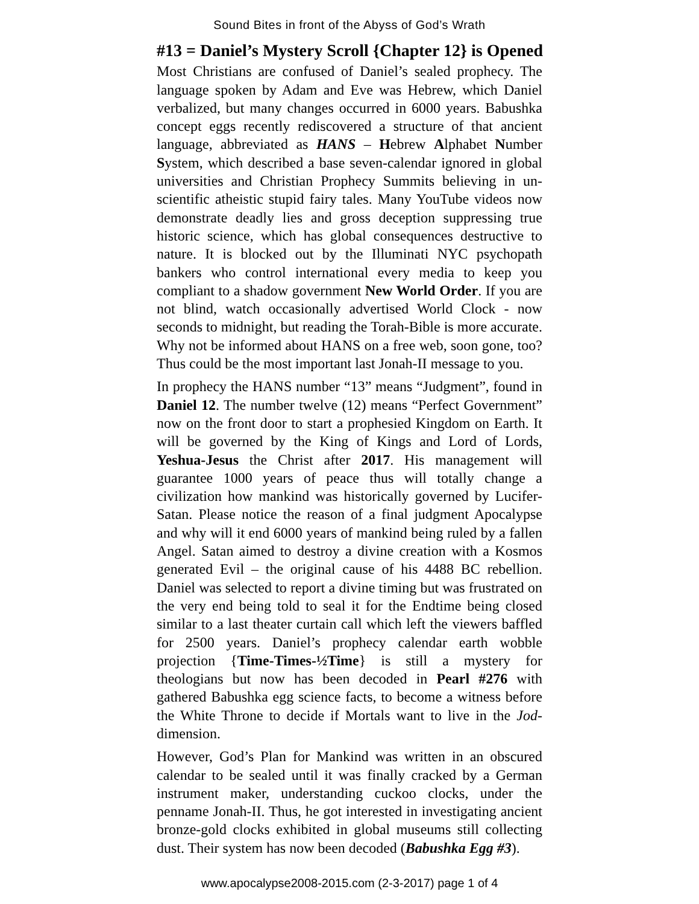Sound Bites in front of the Abyss of God’s Wrath
#13 = Daniel’s Mystery Scroll {Chapter 12} is Opened
Most Christians are confused of Daniel’s sealed prophecy. The language spoken by Adam and Eve was Hebrew, which Daniel verbalized, but many changes occurred in 6000 years. Babushka concept eggs recently rediscovered a structure of that ancient language, abbreviated as HANS – Hebrew Alphabet Number System, which described a base seven-calendar ignored in global universities and Christian Prophecy Summits believing in un-scientific atheistic stupid fairy tales. Many YouTube videos now demonstrate deadly lies and gross deception suppressing true historic science, which has global consequences destructive to nature. It is blocked out by the Illuminati NYC psychopath bankers who control international every media to keep you compliant to a shadow government New World Order. If you are not blind, watch occasionally advertised World Clock - now seconds to midnight, but reading the Torah-Bible is more accurate. Why not be informed about HANS on a free web, soon gone, too? Thus could be the most important last Jonah-II message to you.
In prophecy the HANS number “13” means “Judgment”, found in Daniel 12. The number twelve (12) means “Perfect Government” now on the front door to start a prophesied Kingdom on Earth. It will be governed by the King of Kings and Lord of Lords, Yeshua-Jesus the Christ after 2017. His management will guarantee 1000 years of peace thus will totally change a civilization how mankind was historically governed by Lucifer-Satan. Please notice the reason of a final judgment Apocalypse and why will it end 6000 years of mankind being ruled by a fallen Angel. Satan aimed to destroy a divine creation with a Kosmos generated Evil – the original cause of his 4488 BC rebellion. Daniel was selected to report a divine timing but was frustrated on the very end being told to seal it for the Endtime being closed similar to a last theater curtain call which left the viewers baffled for 2500 years. Daniel’s prophecy calendar earth wobble projection {Time-Times-½Time} is still a mystery for theologians but now has been decoded in Pearl #276 with gathered Babushka egg science facts, to become a witness before the White Throne to decide if Mortals want to live in the Jod-dimension.
However, God’s Plan for Mankind was written in an obscured calendar to be sealed until it was finally cracked by a German instrument maker, understanding cuckoo clocks, under the penname Jonah-II. Thus, he got interested in investigating ancient bronze-gold clocks exhibited in global museums still collecting dust. Their system has now been decoded (Babushka Egg #3).
www.apocalypse2008-2015.com (2-3-2017) page 1 of 4